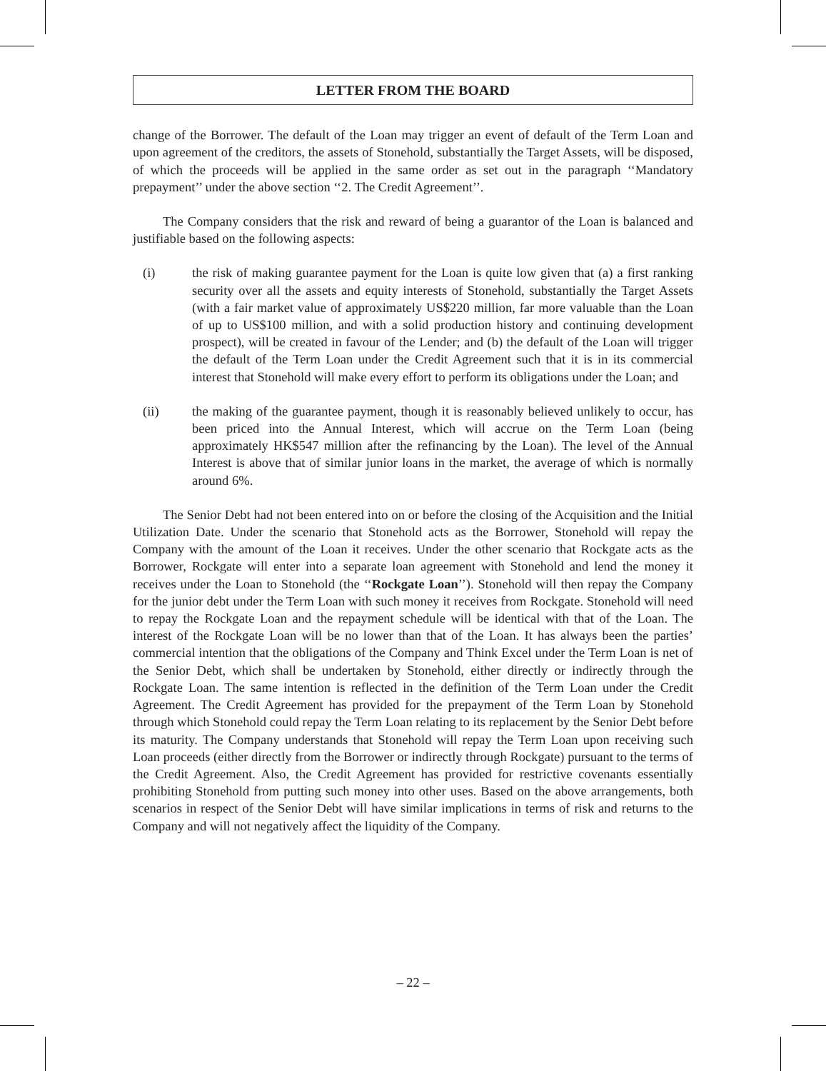LETTER FROM THE BOARD
change of the Borrower. The default of the Loan may trigger an event of default of the Term Loan and upon agreement of the creditors, the assets of Stonehold, substantially the Target Assets, will be disposed, of which the proceeds will be applied in the same order as set out in the paragraph ‘‘Mandatory prepayment’’ under the above section ‘‘2. The Credit Agreement’’.
The Company considers that the risk and reward of being a guarantor of the Loan is balanced and justifiable based on the following aspects:
(i) the risk of making guarantee payment for the Loan is quite low given that (a) a first ranking security over all the assets and equity interests of Stonehold, substantially the Target Assets (with a fair market value of approximately US$220 million, far more valuable than the Loan of up to US$100 million, and with a solid production history and continuing development prospect), will be created in favour of the Lender; and (b) the default of the Loan will trigger the default of the Term Loan under the Credit Agreement such that it is in its commercial interest that Stonehold will make every effort to perform its obligations under the Loan; and
(ii) the making of the guarantee payment, though it is reasonably believed unlikely to occur, has been priced into the Annual Interest, which will accrue on the Term Loan (being approximately HK$547 million after the refinancing by the Loan). The level of the Annual Interest is above that of similar junior loans in the market, the average of which is normally around 6%.
The Senior Debt had not been entered into on or before the closing of the Acquisition and the Initial Utilization Date. Under the scenario that Stonehold acts as the Borrower, Stonehold will repay the Company with the amount of the Loan it receives. Under the other scenario that Rockgate acts as the Borrower, Rockgate will enter into a separate loan agreement with Stonehold and lend the money it receives under the Loan to Stonehold (the ‘‘Rockgate Loan’’). Stonehold will then repay the Company for the junior debt under the Term Loan with such money it receives from Rockgate. Stonehold will need to repay the Rockgate Loan and the repayment schedule will be identical with that of the Loan. The interest of the Rockgate Loan will be no lower than that of the Loan. It has always been the parties’ commercial intention that the obligations of the Company and Think Excel under the Term Loan is net of the Senior Debt, which shall be undertaken by Stonehold, either directly or indirectly through the Rockgate Loan. The same intention is reflected in the definition of the Term Loan under the Credit Agreement. The Credit Agreement has provided for the prepayment of the Term Loan by Stonehold through which Stonehold could repay the Term Loan relating to its replacement by the Senior Debt before its maturity. The Company understands that Stonehold will repay the Term Loan upon receiving such Loan proceeds (either directly from the Borrower or indirectly through Rockgate) pursuant to the terms of the Credit Agreement. Also, the Credit Agreement has provided for restrictive covenants essentially prohibiting Stonehold from putting such money into other uses. Based on the above arrangements, both scenarios in respect of the Senior Debt will have similar implications in terms of risk and returns to the Company and will not negatively affect the liquidity of the Company.
– 22 –